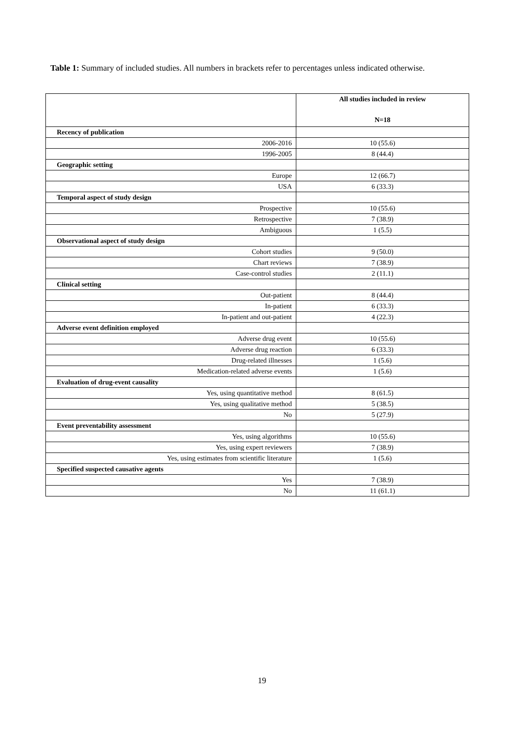Table 1: Summary of included studies. All numbers in brackets refer to percentages unless indicated otherwise.
| | All studies included in review N=18 |
| --- | --- |
| Recency of publication | |
| 2006-2016 | 10 (55.6) |
| 1996-2005 | 8 (44.4) |
| Geographic setting | |
| Europe | 12 (66.7) |
| USA | 6 (33.3) |
| Temporal aspect of study design | |
| Prospective | 10 (55.6) |
| Retrospective | 7 (38.9) |
| Ambiguous | 1 (5.5) |
| Observational aspect of study design | |
| Cohort studies | 9 (50.0) |
| Chart reviews | 7 (38.9) |
| Case-control studies | 2 (11.1) |
| Clinical setting | |
| Out-patient | 8 (44.4) |
| In-patient | 6 (33.3) |
| In-patient and out-patient | 4 (22.3) |
| Adverse event definition employed | |
| Adverse drug event | 10 (55.6) |
| Adverse drug reaction | 6 (33.3) |
| Drug-related illnesses | 1 (5.6) |
| Medication-related adverse events | 1 (5.6) |
| Evaluation of drug-event causality | |
| Yes, using quantitative method | 8 (61.5) |
| Yes, using qualitative method | 5 (38.5) |
| No | 5 (27.9) |
| Event preventability assessment | |
| Yes, using algorithms | 10 (55.6) |
| Yes, using expert reviewers | 7 (38.9) |
| Yes, using estimates from scientific literature | 1 (5.6) |
| Specified suspected causative agents | |
| Yes | 7 (38.9) |
| No | 11 (61.1) |
19